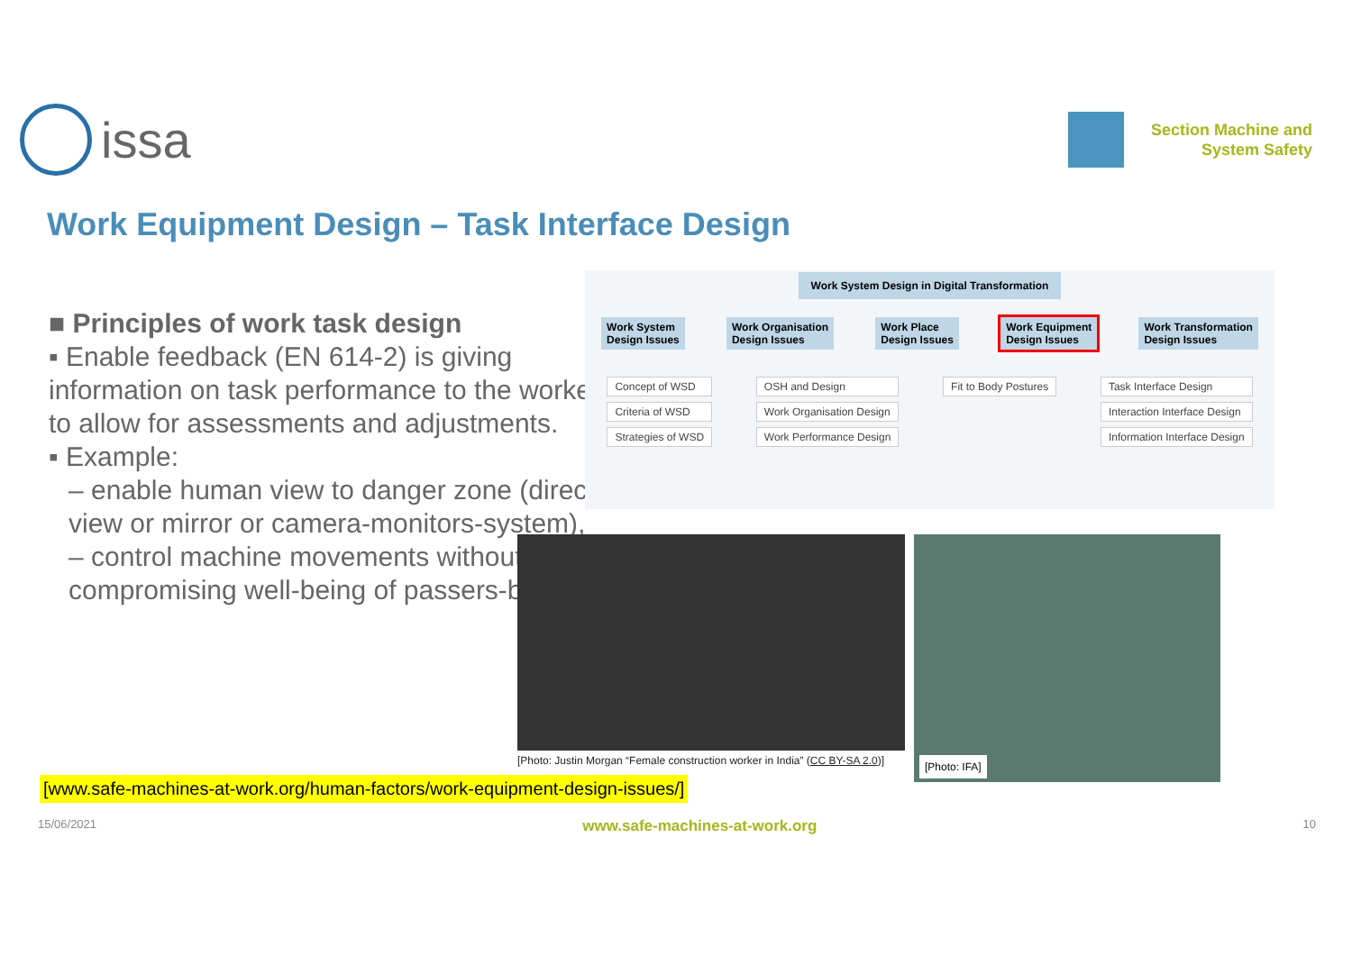issa
Section Machine and
System Safety
Work Equipment Design – Task Interface Design
■ Principles of work task design
▪ Enable feedback (EN 614-2) is giving information on task performance to the worker to allow for assessments and adjustments.
▪ Example:
– enable human view to danger zone (direct view or mirror or camera-monitors-system),
– control machine movements without compromising well-being of passers-by
Work System Design in Digital Transformation
Work System
Design Issues
Work Organisation
Design Issues
Work Place
Design Issues
Work Equipment
Design Issues
Work Transformation
Design Issues
Concept of WSD
Criteria of WSD
Strategies of WSD
OSH and Design
Work Organisation Design
Work Performance Design
Fit to Body Postures Task Interface Design
Interaction Interface Design
Information Interface Design
[Photo: Justin Morgan “Female construction worker in India” (CC BY-SA 2.0)]
[Photo: IFA]
[www.safe-machines-at-work.org/human-factors/work-equipment-design-issues/]
15/06/2021 www.safe-machines-at-work.org 10